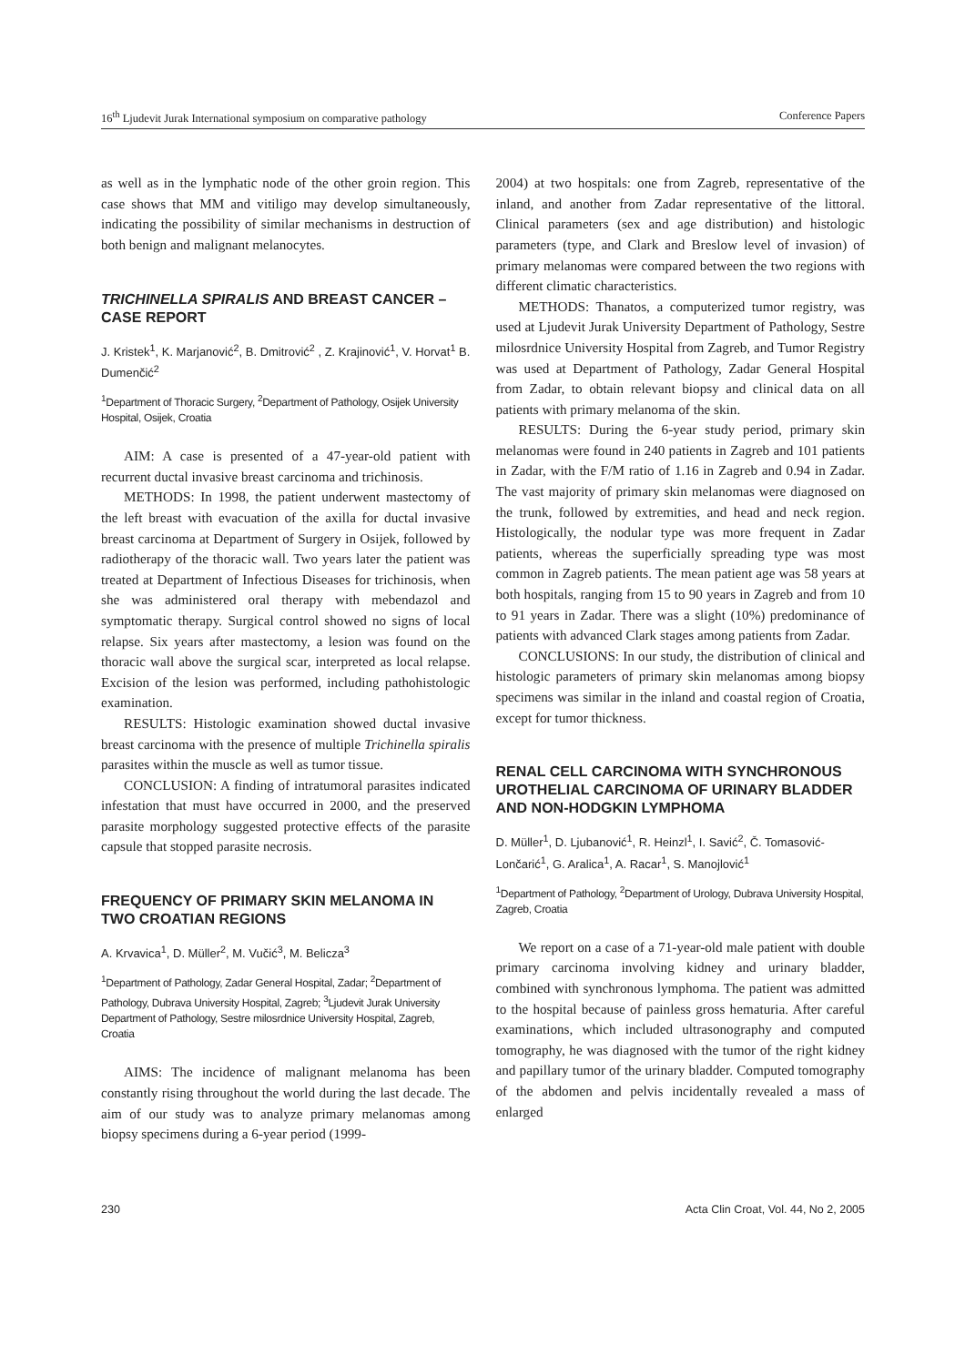16<sup>th</sup> Ljudevit Jurak International symposium on comparative pathology Conference Papers
as well as in the lymphatic node of the other groin region. This case shows that MM and vitiligo may develop simultaneously, indicating the possibility of similar mechanisms in destruction of both benign and malignant melanocytes.
TRICHINELLA SPIRALIS AND BREAST CANCER – CASE REPORT
J. Kristek<sup>1</sup>, K. Marjanović<sup>2</sup>, B. Dmitrović<sup>2</sup> , Z. Krajinović<sup>1</sup>, V. Horvat<sup>1</sup> B. Dumenčić<sup>2</sup>
<sup>1</sup> Department of Thoracic Surgery, <sup>2</sup>Department of Pathology, Osijek University Hospital, Osijek, Croatia
AIM: A case is presented of a 47-year-old patient with recurrent ductal invasive breast carcinoma and trichinosis.
METHODS: In 1998, the patient underwent mastectomy of the left breast with evacuation of the axilla for ductal invasive breast carcinoma at Department of Surgery in Osijek, followed by radiotherapy of the thoracic wall. Two years later the patient was treated at Department of Infectious Diseases for trichinosis, when she was administered oral therapy with mebendazol and symptomatic therapy. Surgical control showed no signs of local relapse. Six years after mastectomy, a lesion was found on the thoracic wall above the surgical scar, interpreted as local relapse. Excision of the lesion was performed, including pathohistologic examination.
RESULTS: Histologic examination showed ductal invasive breast carcinoma with the presence of multiple Trichinella spiralis parasites within the muscle as well as tumor tissue.
CONCLUSION: A finding of intratumoral parasites indicated infestation that must have occurred in 2000, and the preserved parasite morphology suggested protective effects of the parasite capsule that stopped parasite necrosis.
FREQUENCY OF PRIMARY SKIN MELANOMA IN TWO CROATIAN REGIONS
A. Krvavica<sup>1</sup>, D. Müller<sup>2</sup>, M. Vučić<sup>3</sup>, M. Belicza<sup>3</sup>
<sup>1</sup> Department of Pathology, Zadar General Hospital, Zadar; <sup>2</sup>Department of Pathology, Dubrava University Hospital, Zagreb; <sup>3</sup>Ljudevit Jurak University Department of Pathology, Sestre milosrdnice University Hospital, Zagreb, Croatia
AIMS: The incidence of malignant melanoma has been constantly rising throughout the world during the last decade. The aim of our study was to analyze primary melanomas among biopsy specimens during a 6-year period (1999-
2004) at two hospitals: one from Zagreb, representative of the inland, and another from Zadar representative of the littoral. Clinical parameters (sex and age distribution) and histologic parameters (type, and Clark and Breslow level of invasion) of primary melanomas were compared between the two regions with different climatic characteristics.
METHODS: Thanatos, a computerized tumor registry, was used at Ljudevit Jurak University Department of Pathology, Sestre milosrdnice University Hospital from Zagreb, and Tumor Registry was used at Department of Pathology, Zadar General Hospital from Zadar, to obtain relevant biopsy and clinical data on all patients with primary melanoma of the skin.
RESULTS: During the 6-year study period, primary skin melanomas were found in 240 patients in Zagreb and 101 patients in Zadar, with the F/M ratio of 1.16 in Zagreb and 0.94 in Zadar. The vast majority of primary skin melanomas were diagnosed on the trunk, followed by extremities, and head and neck region. Histologically, the nodular type was more frequent in Zadar patients, whereas the superficially spreading type was most common in Zagreb patients. The mean patient age was 58 years at both hospitals, ranging from 15 to 90 years in Zagreb and from 10 to 91 years in Zadar. There was a slight (10%) predominance of patients with advanced Clark stages among patients from Zadar.
CONCLUSIONS: In our study, the distribution of clinical and histologic parameters of primary skin melanomas among biopsy specimens was similar in the inland and coastal region of Croatia, except for tumor thickness.
RENAL CELL CARCINOMA WITH SYNCHRONOUS UROTHELIAL CARCINOMA OF URINARY BLADDER AND NON-HODGKIN LYMPHOMA
D. Müller<sup>1</sup>, D. Ljubanović<sup>1</sup>, R. Heinzl<sup>1</sup>, I. Savić<sup>2</sup>, Č. Tomasović-Lončarić<sup>1</sup>, G. Aralica<sup>1</sup>, A. Racar<sup>1</sup>, S. Manojlović<sup>1</sup>
<sup>1</sup> Department of Pathology, <sup>2</sup>Department of Urology, Dubrava University Hospital, Zagreb, Croatia
We report on a case of a 71-year-old male patient with double primary carcinoma involving kidney and urinary bladder, combined with synchronous lymphoma. The patient was admitted to the hospital because of painless gross hematuria. After careful examinations, which included ultrasonography and computed tomography, he was diagnosed with the tumor of the right kidney and papillary tumor of the urinary bladder. Computed tomography of the abdomen and pelvis incidentally revealed a mass of enlarged
230 Acta Clin Croat, Vol. 44, No 2, 2005